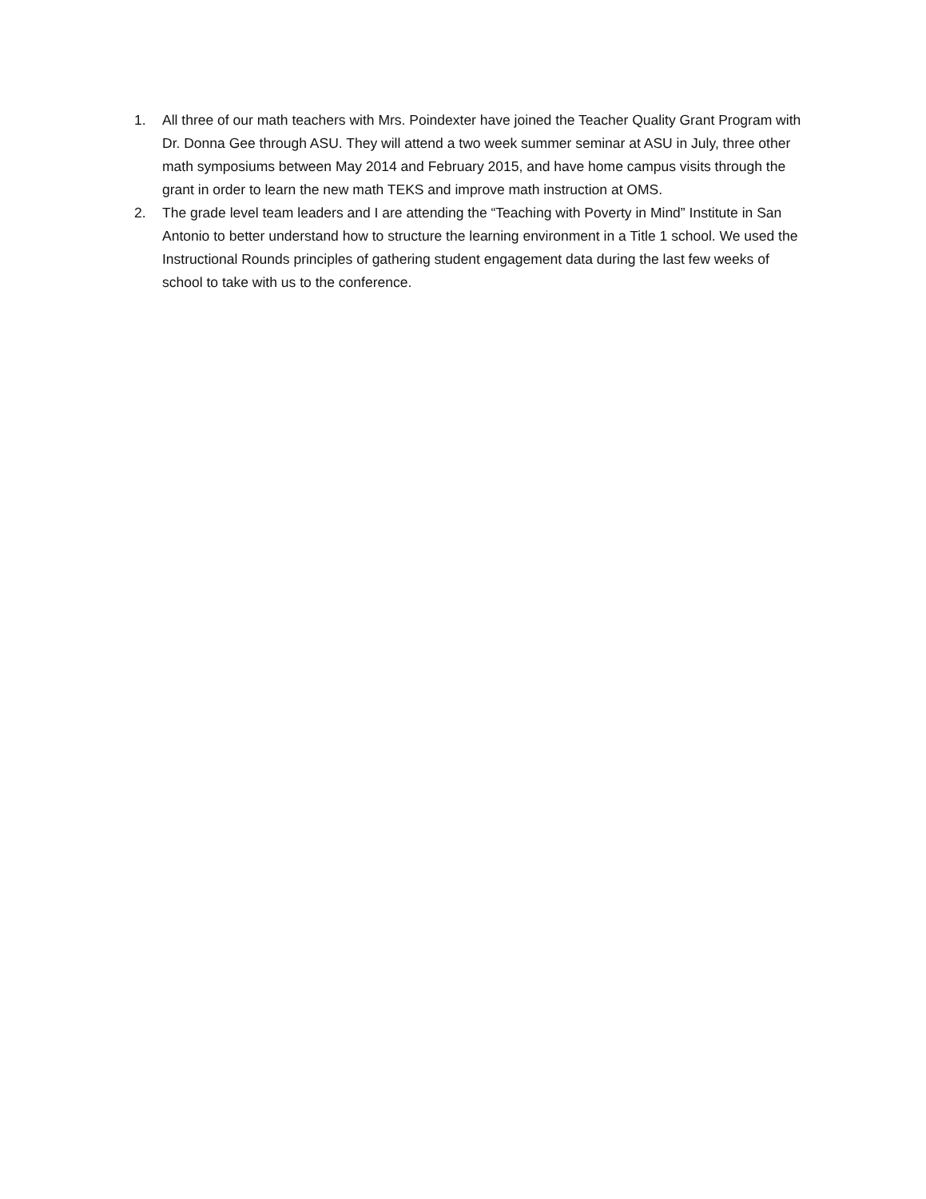1. All three of our math teachers with Mrs. Poindexter have joined the Teacher Quality Grant Program with Dr. Donna Gee through ASU. They will attend a two week summer seminar at ASU in July, three other math symposiums between May 2014 and February 2015, and have home campus visits through the grant in order to learn the new math TEKS and improve math instruction at OMS.
2. The grade level team leaders and I are attending the “Teaching with Poverty in Mind” Institute in San Antonio to better understand how to structure the learning environment in a Title 1 school. We used the Instructional Rounds principles of gathering student engagement data during the last few weeks of school to take with us to the conference.